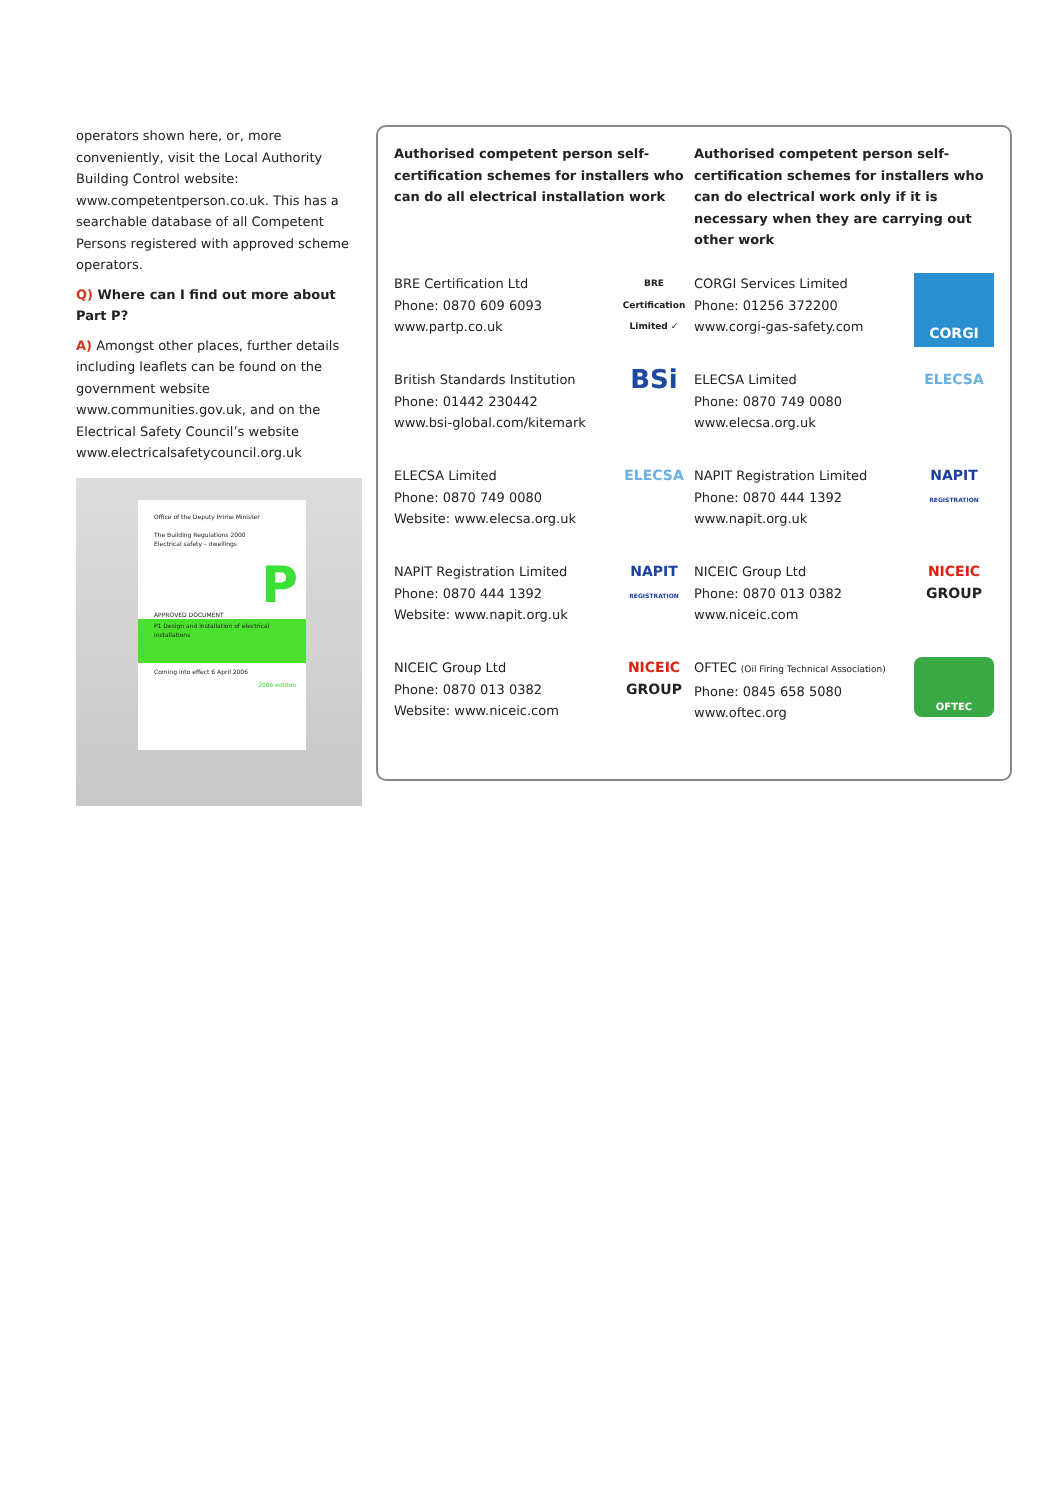operators shown here, or, more conveniently, visit the Local Authority Building Control website: www.competentperson.co.uk. This has a searchable database of all Competent Persons registered with approved scheme operators.
Q) Where can I find out more about Part P?
A) Amongst other places, further details including leaflets can be found on the government website www.communities.gov.uk, and on the Electrical Safety Council’s website www.electricalsafetycouncil.org.uk
Office of the Deputy Prime Minister
The Building Regulations 2000
Electrical safety – dwellings
P
APPROVED DOCUMENT
P1 Design and installation of electrical installations
Coming into effect 6 April 2006
2006 edition
Authorised competent person self-certification schemes for installers who can do all electrical installation work
Authorised competent person self-certification schemes for installers who can do electrical work only if it is necessary when they are carrying out other work
BRE Certification Ltd
Phone: 0870 609 6093
www.partp.co.uk
BRE Certification Limited ✓
CORGI Services Limited
Phone: 01256 372200
www.corgi-gas-safety.com
CORGI
British Standards Institution
Phone: 01442 230442
www.bsi-global.com/kitemark
BSi
ELECSA Limited
Phone: 0870 749 0080
www.elecsa.org.uk
ELECSA
ELECSA Limited
Phone: 0870 749 0080
Website: www.elecsa.org.uk
ELECSA
NAPIT Registration Limited
Phone: 0870 444 1392
www.napit.org.uk
NAPIT
REGISTRATION
NAPIT Registration Limited
Phone: 0870 444 1392
Website: www.napit.org.uk
NAPIT
REGISTRATION
NICEIC Group Ltd
Phone: 0870 013 0382
www.niceic.com
NICEIC
GROUP
NICEIC Group Ltd
Phone: 0870 013 0382
Website: www.niceic.com
NICEIC
GROUP
OFTEC (Oil Firing Technical Association)
Phone: 0845 658 5080
www.oftec.org
OFTEC